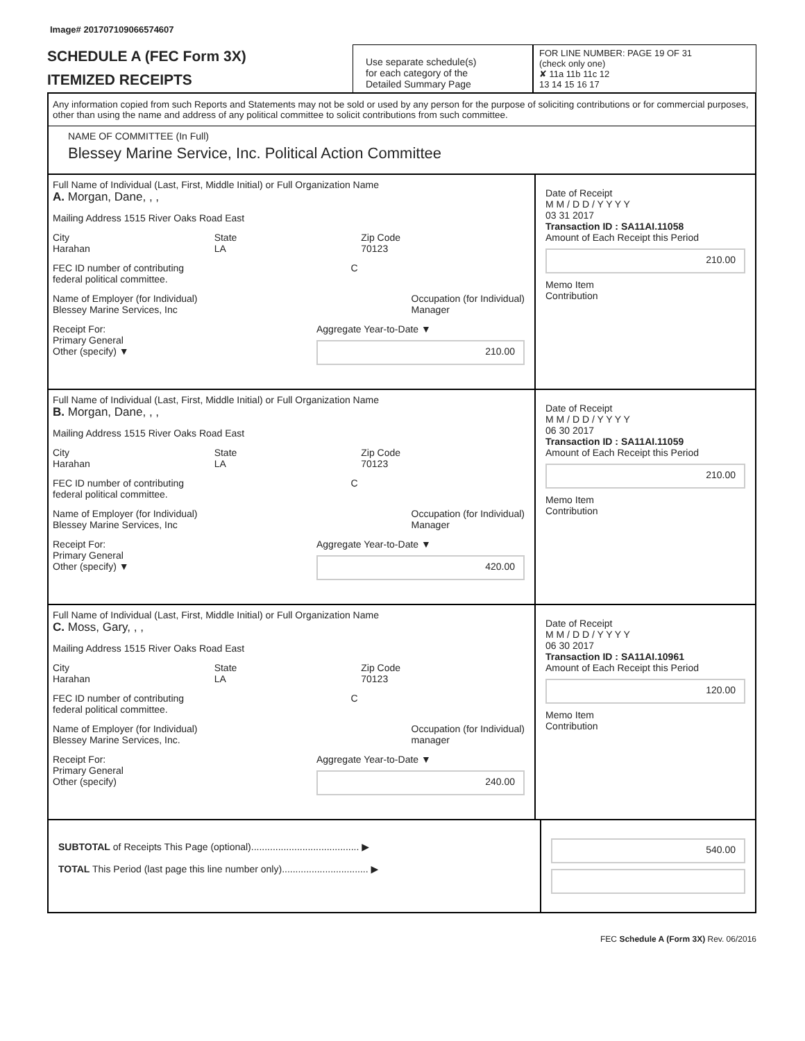Image# 201707109066574607
SCHEDULE A (FEC Form 3X)
ITEMIZED RECEIPTS
Use separate schedule(s)
for each category of the
Detailed Summary Page
FOR LINE NUMBER: PAGE 19 OF 31
(check only one)
✘ 11a 11b 11c 12
13 14 15 16 17
Any information copied from such Reports and Statements may not be sold or used by any person for the purpose of soliciting contributions or for commercial purposes, other than using the name and address of any political committee to solicit contributions from such committee.
NAME OF COMMITTEE (In Full)
Blessey Marine Service, Inc. Political Action Committee
Full Name of Individual (Last, First, Middle Initial) or Full Organization Name
A. Morgan, Dane, , ,
Mailing Address 1515 River Oaks Road East
City
Harahan State
LA Zip Code
70123
FEC ID number of contributing
federal political committee. C
Name of Employer (for Individual)
Blessey Marine Services, Inc Occupation (for Individual)
Manager
Receipt For:
Primary General
Other (specify) ▼ Aggregate Year-to-Date ▼
210.00
Date of Receipt
M M / D D / Y Y Y Y
03 31 2017
Transaction ID : SA11AI.11058
Amount of Each Receipt this Period
210.00
Memo Item
Contribution
Full Name of Individual (Last, First, Middle Initial) or Full Organization Name
B. Morgan, Dane, , ,
Mailing Address 1515 River Oaks Road East
City
Harahan State
LA Zip Code
70123
FEC ID number of contributing
federal political committee. C
Name of Employer (for Individual)
Blessey Marine Services, Inc Occupation (for Individual)
Manager
Receipt For:
Primary General
Other (specify) ▼ Aggregate Year-to-Date ▼
420.00
Date of Receipt
M M / D D / Y Y Y Y
06 30 2017
Transaction ID : SA11AI.11059
Amount of Each Receipt this Period
210.00
Memo Item
Contribution
Full Name of Individual (Last, First, Middle Initial) or Full Organization Name
C. Moss, Gary, , ,
Mailing Address 1515 River Oaks Road East
City
Harahan State
LA Zip Code
70123
FEC ID number of contributing
federal political committee. C
Name of Employer (for Individual)
Blessey Marine Services, Inc. Occupation (for Individual)
manager
Receipt For:
Primary General
Other (specify) Aggregate Year-to-Date ▼
240.00
Date of Receipt
M M / D D / Y Y Y Y
06 30 2017
Transaction ID : SA11AI.10961
Amount of Each Receipt this Period
120.00
Memo Item
Contribution
SUBTOTAL of Receipts This Page (optional)........................................ ▶
TOTAL This Period (last page this line number only)................................ ▶
540.00
FEC Schedule A (Form 3X) Rev. 06/2016